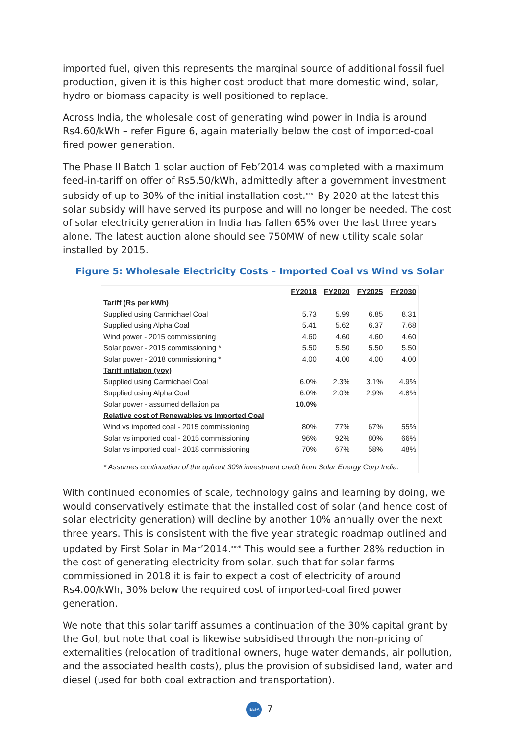imported fuel, given this represents the marginal source of additional fossil fuel production, given it is this higher cost product that more domestic wind, solar, hydro or biomass capacity is well positioned to replace.
Across India, the wholesale cost of generating wind power in India is around Rs4.60/kWh – refer Figure 6, again materially below the cost of imported-coal fired power generation.
The Phase II Batch 1 solar auction of Feb’2014 was completed with a maximum feed-in-tariff on offer of Rs5.50/kWh, admittedly after a government investment subsidy of up to 30% of the initial installation cost.<sup>xxvi</sup> By 2020 at the latest this solar subsidy will have served its purpose and will no longer be needed. The cost of solar electricity generation in India has fallen 65% over the last three years alone. The latest auction alone should see 750MW of new utility scale solar installed by 2015.
Figure 5: Wholesale Electricity Costs – Imported Coal vs Wind vs Solar
| | FY2018 | FY2020 | FY2025 | FY2030 |
| Tariff (Rs per kWh) | | | | |
| Supplied using Carmichael Coal | 5.73 | 5.99 | 6.85 | 8.31 |
| Supplied using Alpha Coal | 5.41 | 5.62 | 6.37 | 7.68 |
| Wind power - 2015 commissioning | 4.60 | 4.60 | 4.60 | 4.60 |
| Solar power - 2015 commissioning * | 5.50 | 5.50 | 5.50 | 5.50 |
| Solar power - 2018 commissioning * | 4.00 | 4.00 | 4.00 | 4.00 |
| Tariff inflation (yoy) | | | | |
| Supplied using Carmichael Coal | 6.0% | 2.3% | 3.1% | 4.9% |
| Supplied using Alpha Coal | 6.0% | 2.0% | 2.9% | 4.8% |
| Solar power - assumed deflation pa | 10.0% | | | |
| Relative cost of Renewables vs Imported Coal | | | | |
| Wind vs imported coal - 2015 commissioning | 80% | 77% | 67% | 55% |
| Solar vs imported coal - 2015 commissioning | 96% | 92% | 80% | 66% |
| Solar vs imported coal - 2018 commissioning | 70% | 67% | 58% | 48% |
* Assumes continuation of the upfront 30% investment credit from Solar Energy Corp India.
With continued economies of scale, technology gains and learning by doing, we would conservatively estimate that the installed cost of solar (and hence cost of solar electricity generation) will decline by another 10% annually over the next three years. This is consistent with the five year strategic roadmap outlined and updated by First Solar in Mar’2014.<sup>xxvii</sup> This would see a further 28% reduction in the cost of generating electricity from solar, such that for solar farms commissioned in 2018 it is fair to expect a cost of electricity of around Rs4.00/kWh, 30% below the required cost of imported-coal fired power generation.
We note that this solar tariff assumes a continuation of the 30% capital grant by the GoI, but note that coal is likewise subsidised through the non-pricing of externalities (relocation of traditional owners, huge water demands, air pollution, and the associated health costs), plus the provision of subsidised land, water and diesel (used for both coal extraction and transportation).
IEEFA 7